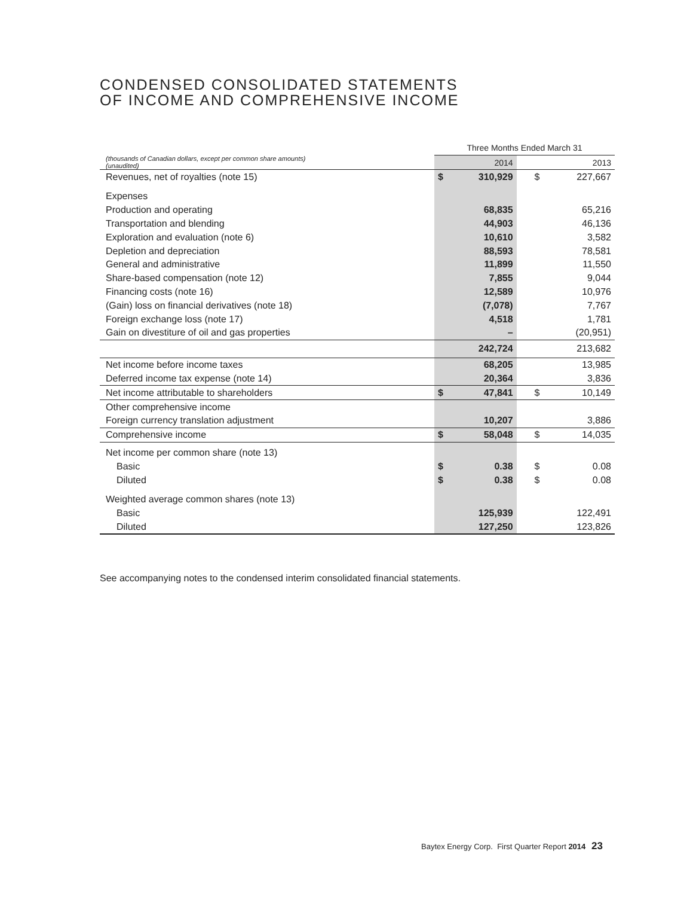CONDENSED CONSOLIDATED STATEMENTS
OF INCOME AND COMPREHENSIVE INCOME
| | Three Months Ended March 31 | | | | |
| (thousands of Canadian dollars, except per common share amounts) (unaudited) | | 2014 | | | 2013 |
| Revenues, net of royalties (note 15) | $ | 310,929 | | $ | 227,667 |
| Expenses | | | | | |
| Production and operating | | 68,835 | | | 65,216 |
| Transportation and blending | | 44,903 | | | 46,136 |
| Exploration and evaluation (note 6) | | 10,610 | | | 3,582 |
| Depletion and depreciation | | 88,593 | | | 78,581 |
| General and administrative | | 11,899 | | | 11,550 |
| Share-based compensation (note 12) | | 7,855 | | | 9,044 |
| Financing costs (note 16) | | 12,589 | | | 10,976 |
| (Gain) loss on financial derivatives (note 18) | | (7,078) | | | 7,767 |
| Foreign exchange loss (note 17) | | 4,518 | | | 1,781 |
| Gain on divestiture of oil and gas properties | | – | | | (20,951) |
| | | 242,724 | | | 213,682 |
| Net income before income taxes | | 68,205 | | | 13,985 |
| Deferred income tax expense (note 14) | | 20,364 | | | 3,836 |
| Net income attributable to shareholders | $ | 47,841 | | $ | 10,149 |
| Other comprehensive income | | | | | |
| Foreign currency translation adjustment | | 10,207 | | | 3,886 |
| Comprehensive income | $ | 58,048 | | $ | 14,035 |
| Net income per common share (note 13) | | | | | |
| Basic | $ | 0.38 | | $ | 0.08 |
| Diluted | $ | 0.38 | | $ | 0.08 |
| Weighted average common shares (note 13) | | | | | |
| Basic | | 125,939 | | | 122,491 |
| Diluted | | 127,250 | | | 123,826 |
See accompanying notes to the condensed interim consolidated financial statements.
Baytex Energy Corp. First Quarter Report 2014 23